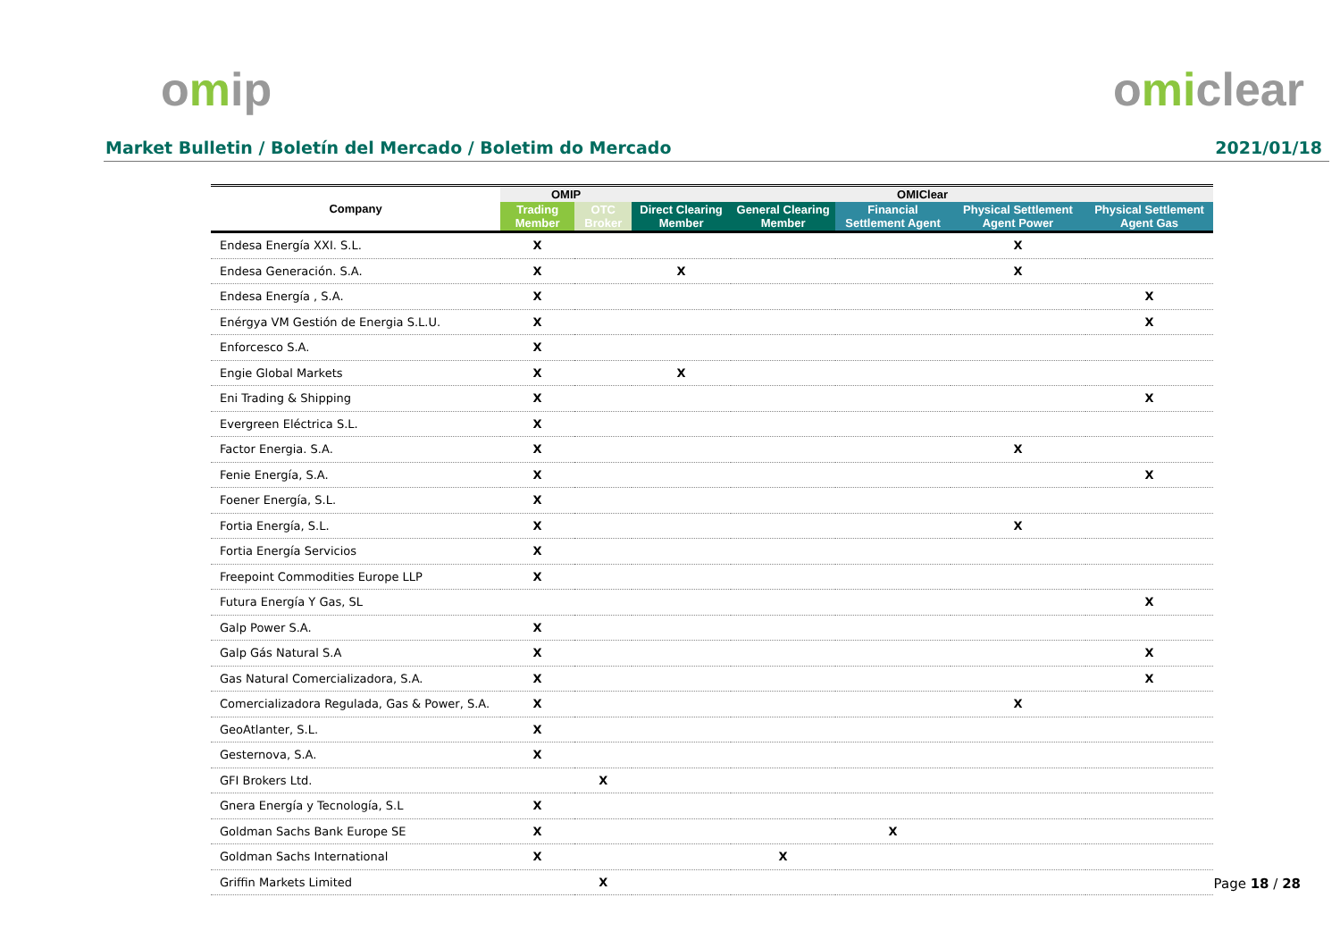omip omiclear
Market Bulletin / Boletín del Mercado / Boletim do Mercado
2021/01/18
| Company | OMIP | | OMIClear | | | | |
| --- | --- | --- | --- | --- | --- | --- | --- |
| | Trading Member | OTC Broker | Direct Clearing Member | General Clearing Member | Financial Settlement Agent | Physical Settlement Agent Power | Physical Settlement Agent Gas |
| Endesa Energía XXI. S.L. | X | | | | | X | |
| Endesa Generación. S.A. | X | | X | | | X | |
| Endesa Energía , S.A. | X | | | | | | X |
| Enérgya VM Gestión de Energia S.L.U. | X | | | | | | X |
| Enforcesco S.A. | X | | | | | | |
| Engie Global Markets | X | | X | | | | |
| Eni Trading & Shipping | X | | | | | | X |
| Evergreen Eléctrica S.L. | X | | | | | | |
| Factor Energia. S.A. | X | | | | | X | |
| Fenie Energía, S.A. | X | | | | | | X |
| Foener Energía, S.L. | X | | | | | | |
| Fortia Energía, S.L. | X | | | | | X | |
| Fortia Energía Servicios | X | | | | | | |
| Freepoint Commodities Europe LLP | X | | | | | | |
| Futura Energía Y Gas, SL | | | | | | | X |
| Galp Power S.A. | X | | | | | | |
| Galp Gás Natural S.A | X | | | | | | X |
| Gas Natural Comercializadora, S.A. | X | | | | | | X |
| Comercializadora Regulada, Gas & Power, S.A. | X | | | | | X | |
| GeoAtlanter, S.L. | X | | | | | | |
| Gesternova, S.A. | X | | | | | | |
| GFI Brokers Ltd. | | X | | | | | |
| Gnera Energía y Tecnología, S.L | X | | | | | | |
| Goldman Sachs Bank Europe SE | X | | | | X | | |
| Goldman Sachs International | X | | | X | | | |
| Griffin Markets Limited | | X | | | | | |
Page 18 / 28